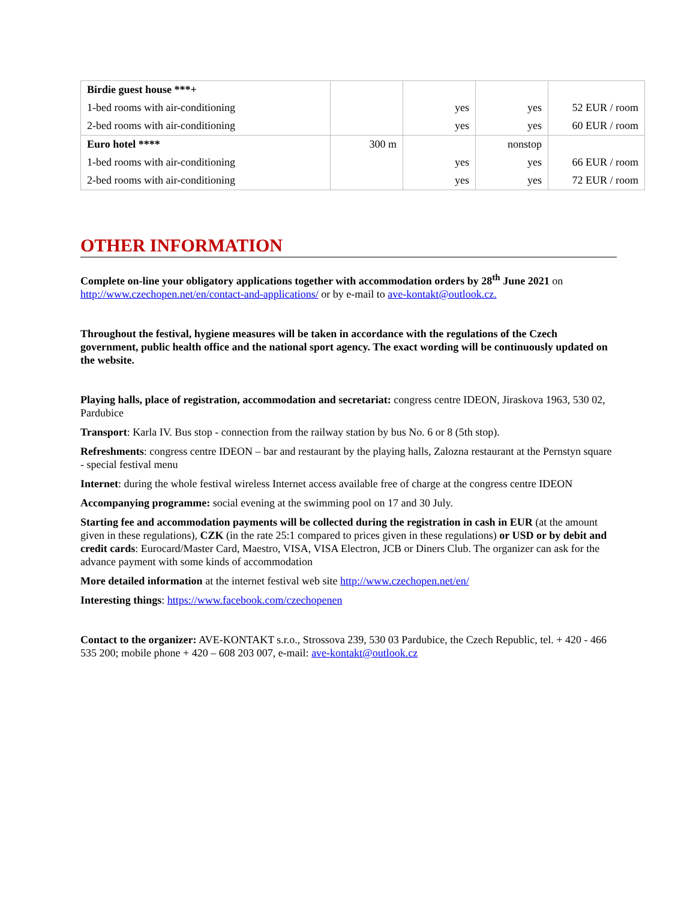| Birdie guest house ***+ | | | | |
| 1-bed rooms with air-conditioning | | yes | yes | 52 EUR / room |
| 2-bed rooms with air-conditioning | | yes | yes | 60 EUR / room |
| Euro hotel **** | 300 m | | nonstop | |
| 1-bed rooms with air-conditioning | | yes | yes | 66 EUR / room |
| 2-bed rooms with air-conditioning | | yes | yes | 72 EUR / room |
OTHER INFORMATION
Complete on-line your obligatory applications together with accommodation orders by 28<sup>th</sup> June 2021 on http://www.czechopen.net/en/contact-and-applications/ or by e-mail to ave-kontakt@outlook.cz.
Throughout the festival, hygiene measures will be taken in accordance with the regulations of the Czech government, public health office and the national sport agency. The exact wording will be continuously updated on the website.
Playing halls, place of registration, accommodation and secretariat: congress centre IDEON, Jiraskova 1963, 530 02, Pardubice
Transport: Karla IV. Bus stop - connection from the railway station by bus No. 6 or 8 (5th stop).
Refreshments: congress centre IDEON – bar and restaurant by the playing halls, Zalozna restaurant at the Pernstyn square - special festival menu
Internet: during the whole festival wireless Internet access available free of charge at the congress centre IDEON
Accompanying programme: social evening at the swimming pool on 17 and 30 July.
Starting fee and accommodation payments will be collected during the registration in cash in EUR (at the amount given in these regulations), CZK (in the rate 25:1 compared to prices given in these regulations) or USD or by debit and credit cards: Eurocard/Master Card, Maestro, VISA, VISA Electron, JCB or Diners Club. The organizer can ask for the advance payment with some kinds of accommodation
More detailed information at the internet festival web site http://www.czechopen.net/en/
Interesting things: https://www.facebook.com/czechopenen
Contact to the organizer: AVE-KONTAKT s.r.o., Strossova 239, 530 03 Pardubice, the Czech Republic, tel. + 420 - 466 535 200; mobile phone + 420 – 608 203 007, e-mail: ave-kontakt@outlook.cz